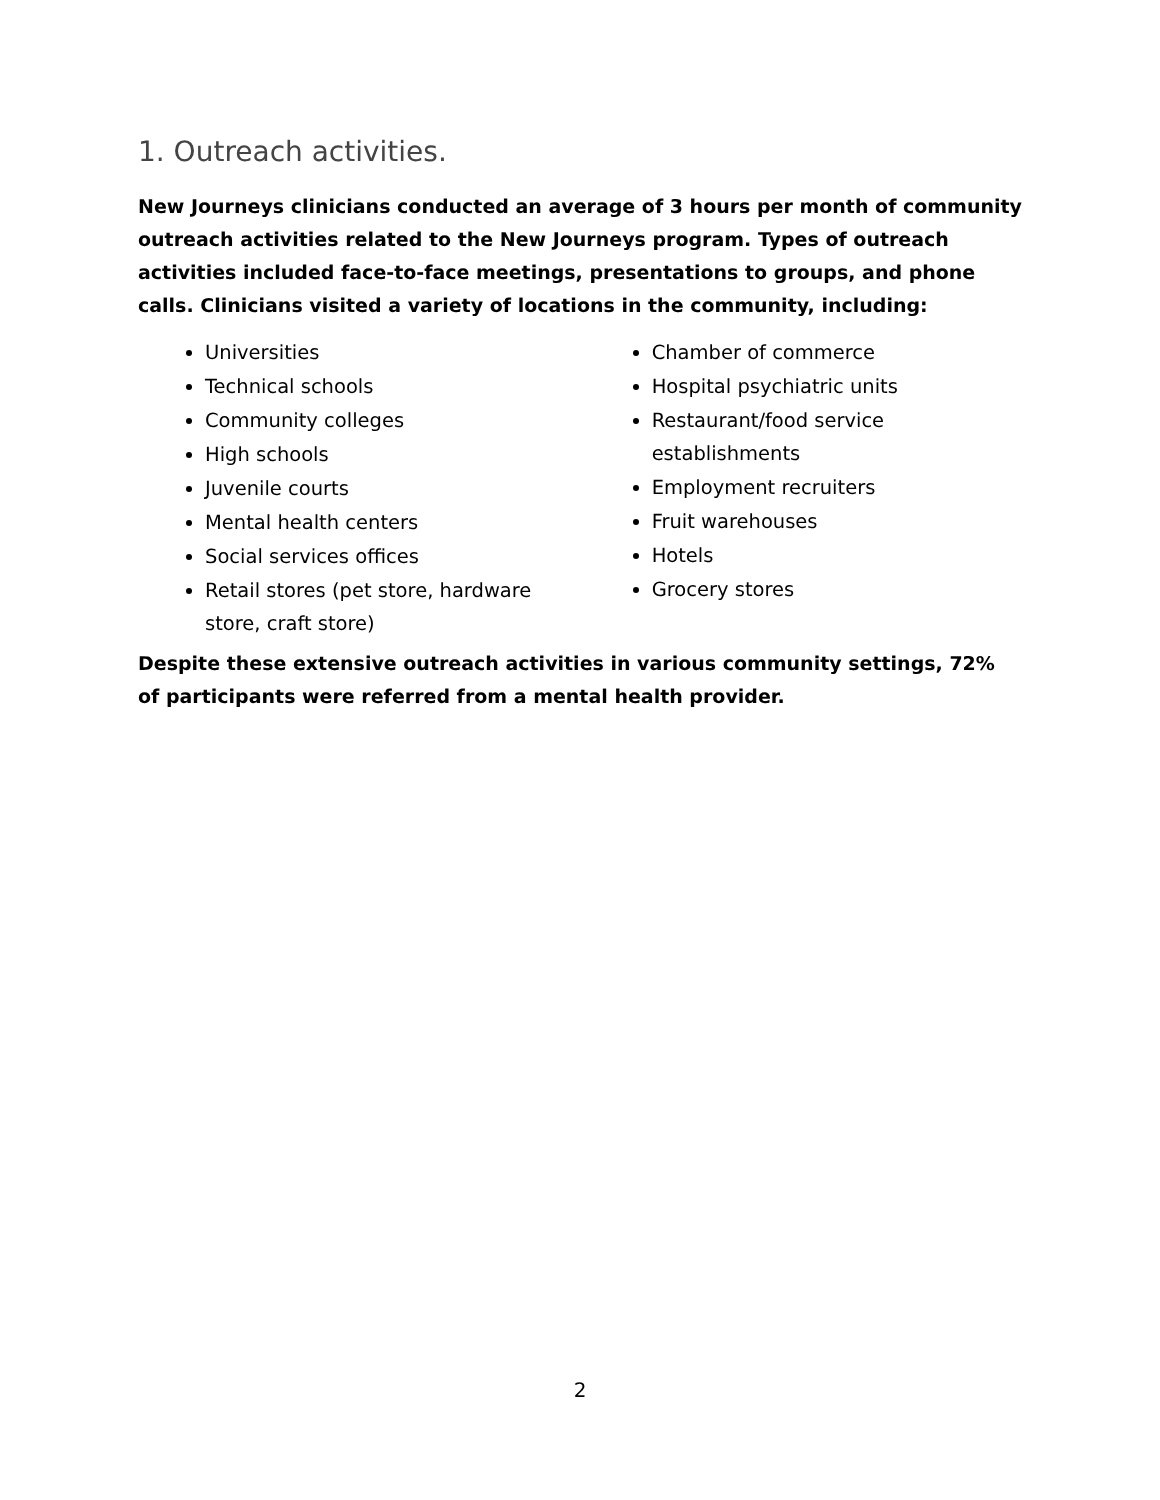1. Outreach activities.
New Journeys clinicians conducted an average of 3 hours per month of community outreach activities related to the New Journeys program. Types of outreach activities included face-to-face meetings, presentations to groups, and phone calls. Clinicians visited a variety of locations in the community, including:
Universities
Technical schools
Community colleges
High schools
Juvenile courts
Mental health centers
Social services offices
Retail stores (pet store, hardware store, craft store)
Chamber of commerce
Hospital psychiatric units
Restaurant/food service establishments
Employment recruiters
Fruit warehouses
Hotels
Grocery stores
Despite these extensive outreach activities in various community settings, 72% of participants were referred from a mental health provider.
2